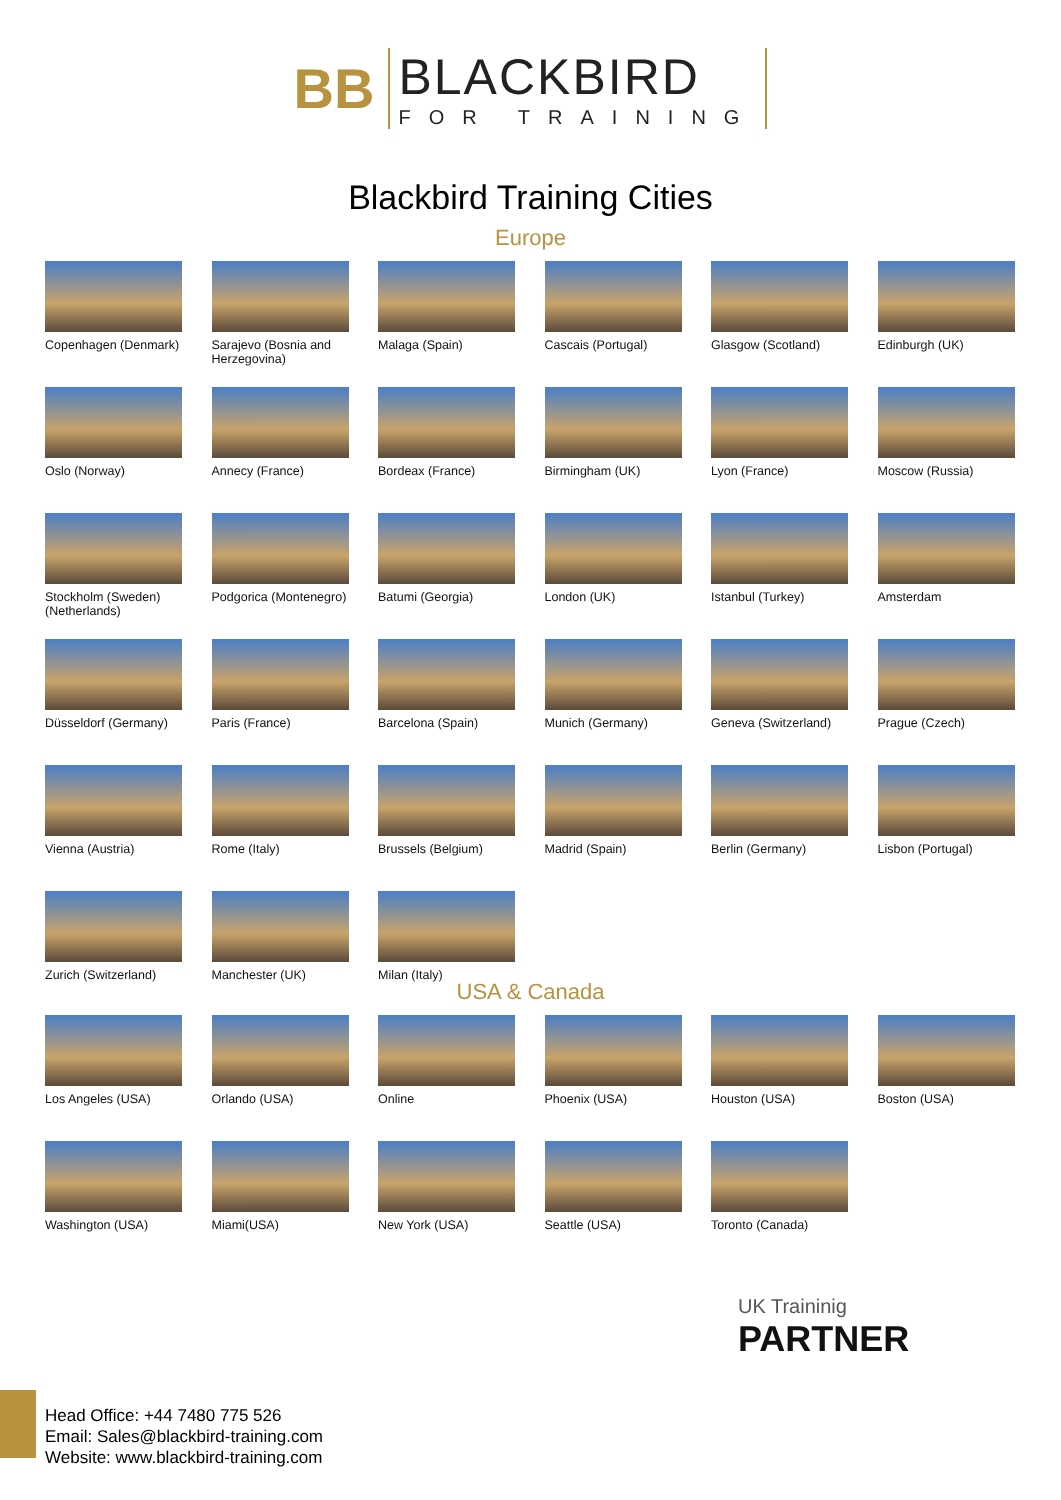BB
BLACKBIRD
FOR TRAINING
Blackbird Training Cities
Europe
Copenhagen (Denmark)
Sarajevo (Bosnia and Herzegovina)
Malaga (Spain)
Cascais (Portugal)
Glasgow (Scotland)
Edinburgh (UK)
Oslo (Norway)
Annecy (France)
Bordeax (France)
Birmingham (UK)
Lyon (France)
Moscow (Russia)
Stockholm (Sweden)
(Netherlands)
Podgorica (Montenegro)
Batumi (Georgia)
London (UK)
Istanbul (Turkey)
Amsterdam
Düsseldorf (Germany)
Paris (France)
Barcelona (Spain)
Munich (Germany)
Geneva (Switzerland)
Prague (Czech)
Vienna (Austria)
Rome (Italy)
Brussels (Belgium)
Madrid (Spain)
Berlin (Germany)
Lisbon (Portugal)
Zurich (Switzerland)
Manchester (UK)
Milan (Italy)
USA & Canada
Los Angeles (USA)
Orlando (USA)
Online
Phoenix (USA)
Houston (USA)
Boston (USA)
Washington (USA)
Miami(USA)
New York (USA)
Seattle (USA)
Toronto (Canada)
UK Traininig
PARTNER
Head Office: +44 7480 775 526
Email: Sales@blackbird-training.com
Website: www.blackbird-training.com